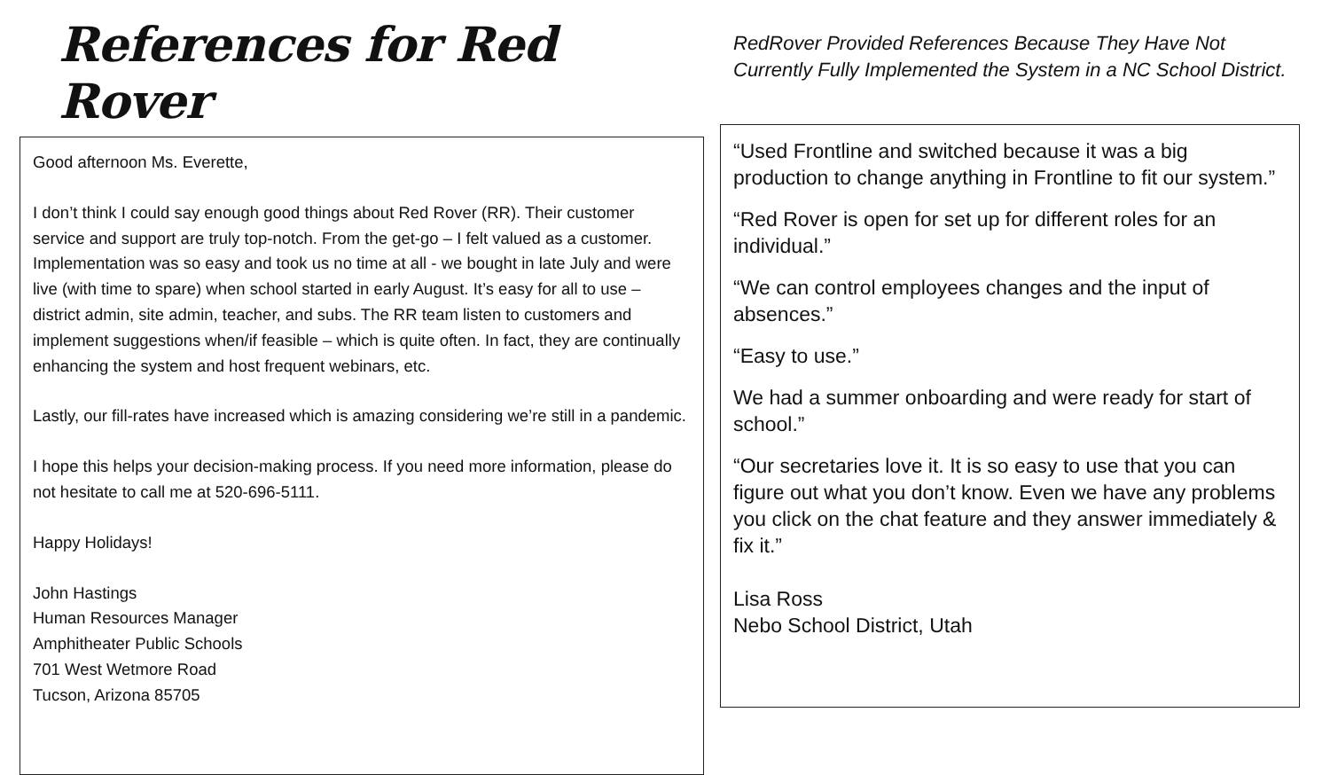References for Red Rover
Good afternoon Ms. Everette,
I don’t think I could say enough good things about Red Rover (RR). Their customer service and support are truly top-notch. From the get-go – I felt valued as a customer. Implementation was so easy and took us no time at all - we bought in late July and were live (with time to spare) when school started in early August. It’s easy for all to use – district admin, site admin, teacher, and subs. The RR team listen to customers and implement suggestions when/if feasible – which is quite often. In fact, they are continually enhancing the system and host frequent webinars, etc.
Lastly, our fill-rates have increased which is amazing considering we’re still in a pandemic.
I hope this helps your decision-making process. If you need more information, please do not hesitate to call me at 520-696-5111.
Happy Holidays!
John Hastings
Human Resources Manager
Amphitheater Public Schools
701 West Wetmore Road
Tucson, Arizona 85705
RedRover Provided References Because They Have Not Currently Fully Implemented the System in a NC School District.
“Used Frontline and switched because it was a big production to change anything in Frontline to fit our system.”
“Red Rover is open for set up for different roles for an individual.”
“We can control employees changes and the input of absences.”
“Easy to use.”
We had a summer onboarding and were ready for start of school.”
“Our secretaries love it. It is so easy to use that you can figure out what you don’t know. Even we have any problems you click on the chat feature and they answer immediately & fix it.”
Lisa Ross
Nebo School District, Utah